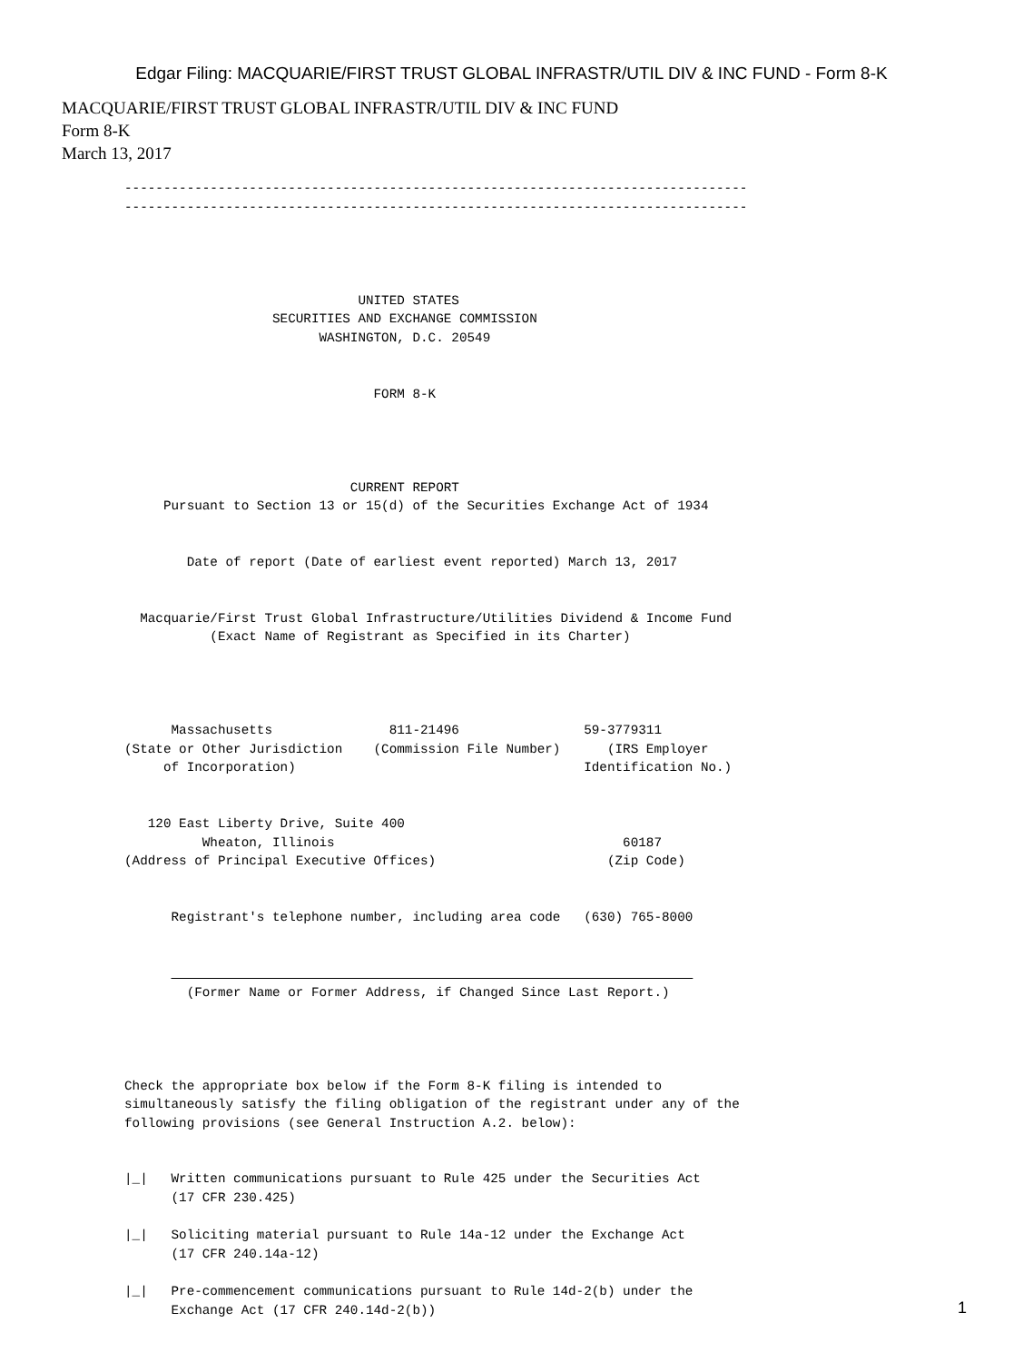Edgar Filing: MACQUARIE/FIRST TRUST GLOBAL INFRASTR/UTIL DIV & INC FUND - Form 8-K
MACQUARIE/FIRST TRUST GLOBAL INFRASTR/UTIL DIV & INC FUND
Form 8-K
March 13, 2017
--------------------------------------------------------------------------------
--------------------------------------------------------------------------------




                              UNITED STATES
                   SECURITIES AND EXCHANGE COMMISSION
                         WASHINGTON, D.C. 20549


                                FORM 8-K




                             CURRENT REPORT
     Pursuant to Section 13 or 15(d) of the Securities Exchange Act of 1934


        Date of report (Date of earliest event reported) March 13, 2017


  Macquarie/First Trust Global Infrastructure/Utilities Dividend & Income Fund
           (Exact Name of Registrant as Specified in its Charter)




      Massachusetts               811-21496                59-3779311
(State or Other Jurisdiction    (Commission File Number)      (IRS Employer
     of Incorporation)                                     Identification No.)


   120 East Liberty Drive, Suite 400
          Wheaton, Illinois                                     60187
(Address of Principal Executive Offices)                      (Zip Code)


      Registrant's telephone number, including area code   (630) 765-8000


                                                                         
        (Former Name or Former Address, if Changed Since Last Report.)




Check the appropriate box below if the Form 8-K filing is intended to
simultaneously satisfy the filing obligation of the registrant under any of the
following provisions (see General Instruction A.2. below):


|_|   Written communications pursuant to Rule 425 under the Securities Act
      (17 CFR 230.425)

|_|   Soliciting material pursuant to Rule 14a-12 under the Exchange Act
      (17 CFR 240.14a-12)

|_|   Pre-commencement communications pursuant to Rule 14d-2(b) under the
      Exchange Act (17 CFR 240.14d-2(b))
1